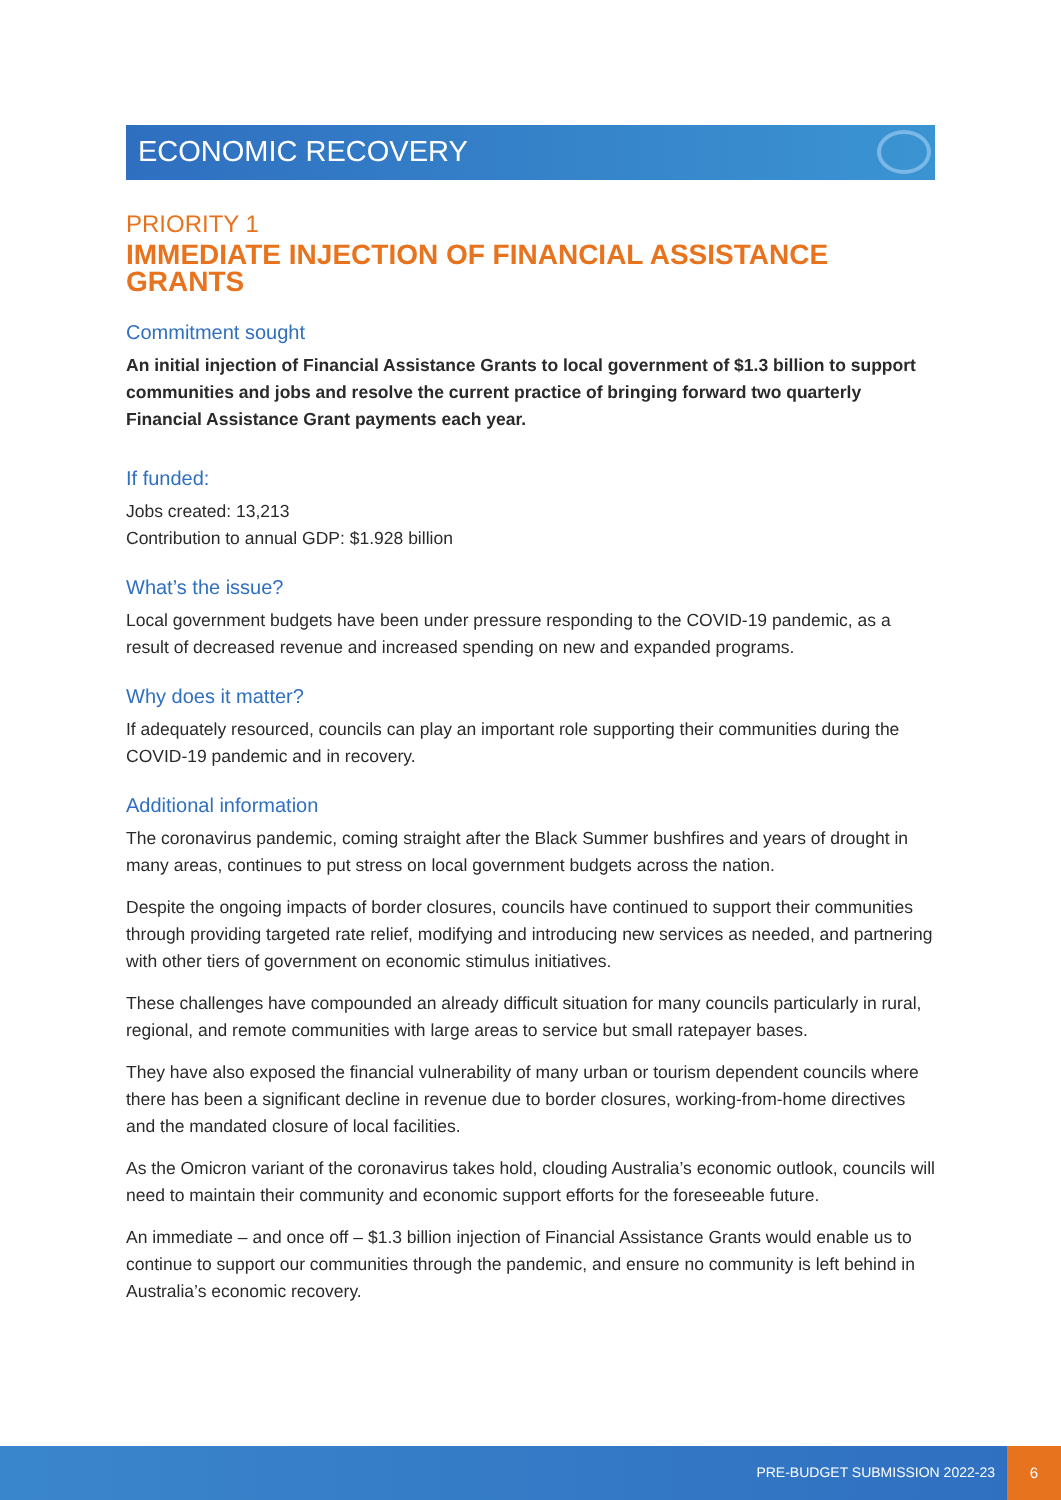ECONOMIC RECOVERY
PRIORITY 1
IMMEDIATE INJECTION OF FINANCIAL ASSISTANCE GRANTS
Commitment sought
An initial injection of Financial Assistance Grants to local government of $1.3 billion to support communities and jobs and resolve the current practice of bringing forward two quarterly Financial Assistance Grant payments each year.
If funded:
Jobs created: 13,213
Contribution to annual GDP: $1.928 billion
What’s the issue?
Local government budgets have been under pressure responding to the COVID-19 pandemic, as a result of decreased revenue and increased spending on new and expanded programs.
Why does it matter?
If adequately resourced, councils can play an important role supporting their communities during the COVID-19 pandemic and in recovery.
Additional information
The coronavirus pandemic, coming straight after the Black Summer bushfires and years of drought in many areas, continues to put stress on local government budgets across the nation.
Despite the ongoing impacts of border closures, councils have continued to support their communities through providing targeted rate relief, modifying and introducing new services as needed, and partnering with other tiers of government on economic stimulus initiatives.
These challenges have compounded an already difficult situation for many councils particularly in rural, regional, and remote communities with large areas to service but small ratepayer bases.
They have also exposed the financial vulnerability of many urban or tourism dependent councils where there has been a significant decline in revenue due to border closures, working-from-home directives and the mandated closure of local facilities.
As the Omicron variant of the coronavirus takes hold, clouding Australia’s economic outlook, councils will need to maintain their community and economic support efforts for the foreseeable future.
An immediate – and once off – $1.3 billion injection of Financial Assistance Grants would enable us to continue to support our communities through the pandemic, and ensure no community is left behind in Australia’s economic recovery.
PRE-BUDGET SUBMISSION 2022-23
6